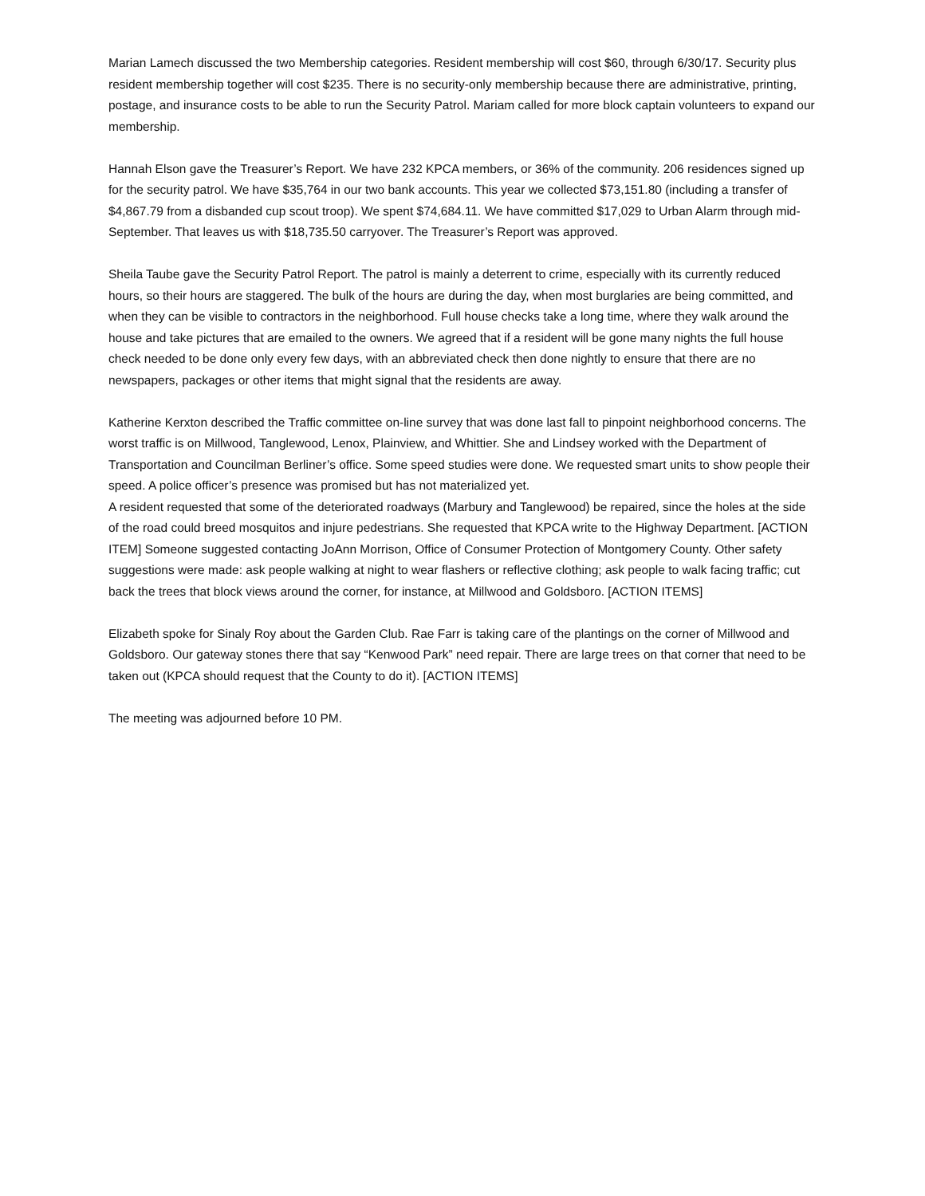Marian Lamech discussed the two Membership categories. Resident membership will cost $60, through 6/30/17. Security plus resident membership together will cost $235. There is no security-only membership because there are administrative, printing, postage, and insurance costs to be able to run the Security Patrol. Mariam called for more block captain volunteers to expand our membership.
Hannah Elson gave the Treasurer’s Report. We have 232 KPCA members, or 36% of the community. 206 residences signed up for the security patrol. We have $35,764 in our two bank accounts. This year we collected $73,151.80 (including a transfer of $4,867.79 from a disbanded cup scout troop). We spent $74,684.11. We have committed $17,029 to Urban Alarm through mid-September. That leaves us with $18,735.50 carryover. The Treasurer’s Report was approved.
Sheila Taube gave the Security Patrol Report. The patrol is mainly a deterrent to crime, especially with its currently reduced hours, so their hours are staggered. The bulk of the hours are during the day, when most burglaries are being committed, and when they can be visible to contractors in the neighborhood. Full house checks take a long time, where they walk around the house and take pictures that are emailed to the owners. We agreed that if a resident will be gone many nights the full house check needed to be done only every few days, with an abbreviated check then done nightly to ensure that there are no newspapers, packages or other items that might signal that the residents are away.
Katherine Kerxton described the Traffic committee on-line survey that was done last fall to pinpoint neighborhood concerns. The worst traffic is on Millwood, Tanglewood, Lenox, Plainview, and Whittier. She and Lindsey worked with the Department of Transportation and Councilman Berliner’s office. Some speed studies were done. We requested smart units to show people their speed. A police officer’s presence was promised but has not materialized yet.
A resident requested that some of the deteriorated roadways (Marbury and Tanglewood) be repaired, since the holes at the side of the road could breed mosquitos and injure pedestrians. She requested that KPCA write to the Highway Department. [ACTION ITEM] Someone suggested contacting JoAnn Morrison, Office of Consumer Protection of Montgomery County. Other safety suggestions were made: ask people walking at night to wear flashers or reflective clothing; ask people to walk facing traffic; cut back the trees that block views around the corner, for instance, at Millwood and Goldsboro. [ACTION ITEMS]
Elizabeth spoke for Sinaly Roy about the Garden Club. Rae Farr is taking care of the plantings on the corner of Millwood and Goldsboro. Our gateway stones there that say “Kenwood Park” need repair. There are large trees on that corner that need to be taken out (KPCA should request that the County to do it). [ACTION ITEMS]
The meeting was adjourned before 10 PM.